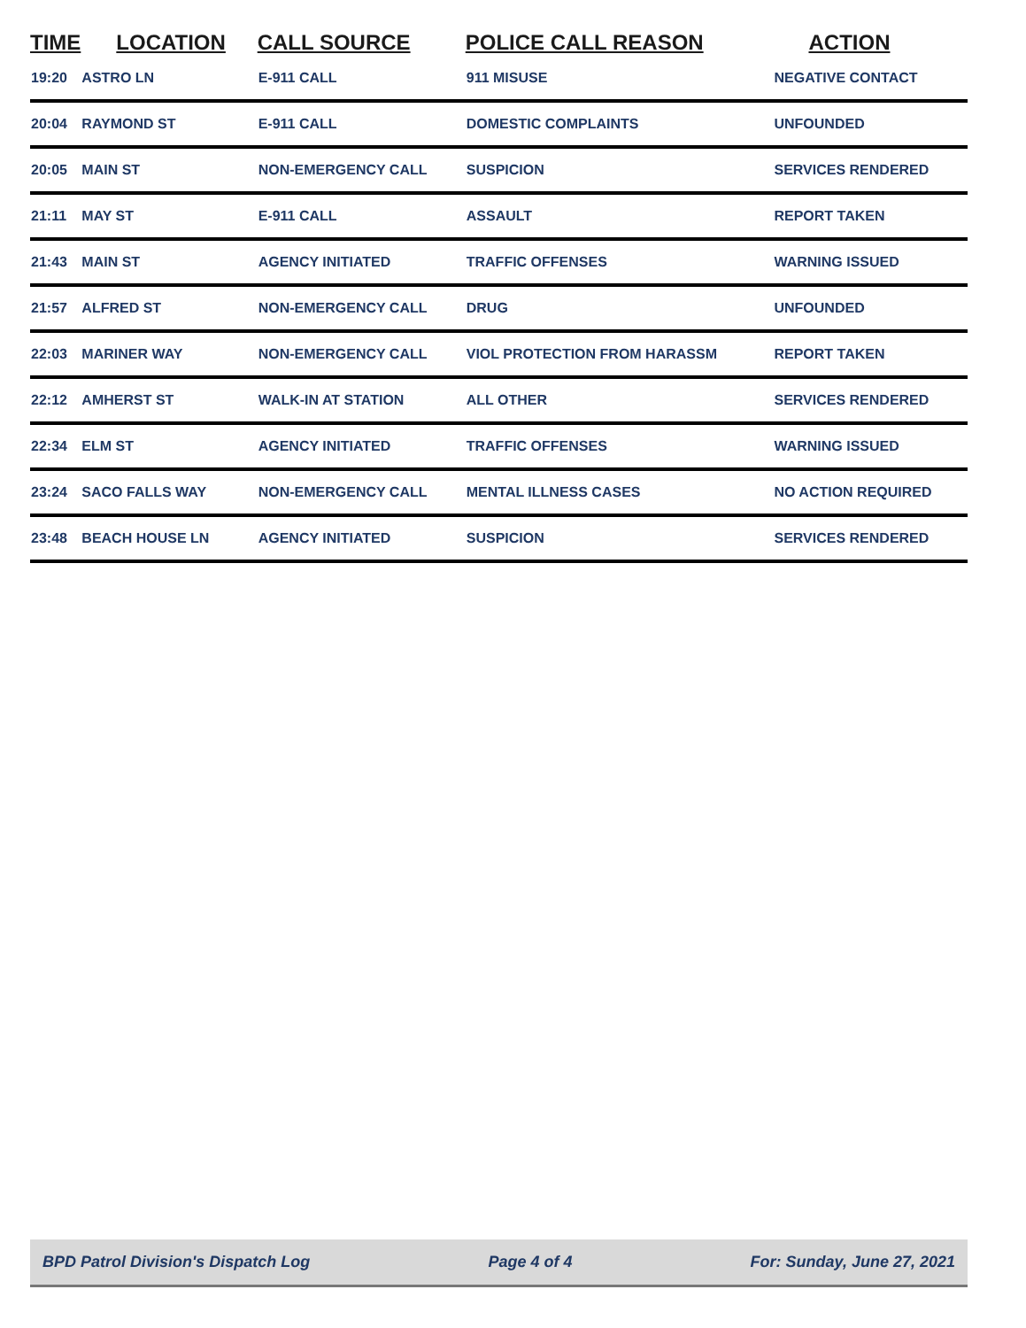| TIME | LOCATION | CALL SOURCE | POLICE CALL REASON | ACTION |
| --- | --- | --- | --- | --- |
| 19:20 | ASTRO LN | E-911 CALL | 911 MISUSE | NEGATIVE CONTACT |
| 20:04 | RAYMOND ST | E-911 CALL | DOMESTIC COMPLAINTS | UNFOUNDED |
| 20:05 | MAIN ST | NON-EMERGENCY CALL | SUSPICION | SERVICES RENDERED |
| 21:11 | MAY ST | E-911 CALL | ASSAULT | REPORT TAKEN |
| 21:43 | MAIN ST | AGENCY INITIATED | TRAFFIC OFFENSES | WARNING ISSUED |
| 21:57 | ALFRED ST | NON-EMERGENCY CALL | DRUG | UNFOUNDED |
| 22:03 | MARINER WAY | NON-EMERGENCY CALL | VIOL PROTECTION FROM HARASSM | REPORT TAKEN |
| 22:12 | AMHERST ST | WALK-IN AT STATION | ALL OTHER | SERVICES RENDERED |
| 22:34 | ELM ST | AGENCY INITIATED | TRAFFIC OFFENSES | WARNING ISSUED |
| 23:24 | SACO FALLS WAY | NON-EMERGENCY CALL | MENTAL ILLNESS CASES | NO ACTION REQUIRED |
| 23:48 | BEACH HOUSE LN | AGENCY INITIATED | SUSPICION | SERVICES RENDERED |
BPD Patrol Division's Dispatch Log Page 4 of 4 For: Sunday, June 27, 2021